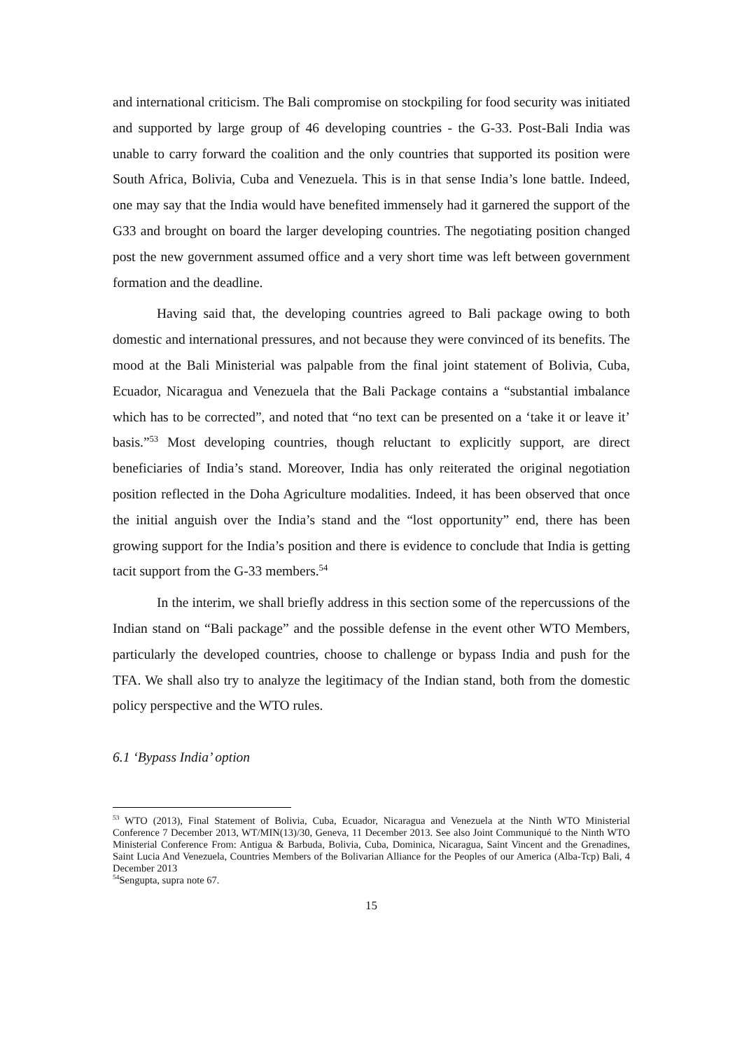and international criticism. The Bali compromise on stockpiling for food security was initiated and supported by large group of 46 developing countries - the G-33. Post-Bali India was unable to carry forward the coalition and the only countries that supported its position were South Africa, Bolivia, Cuba and Venezuela. This is in that sense India’s lone battle. Indeed, one may say that the India would have benefited immensely had it garnered the support of the G33 and brought on board the larger developing countries. The negotiating position changed post the new government assumed office and a very short time was left between government formation and the deadline.
Having said that, the developing countries agreed to Bali package owing to both domestic and international pressures, and not because they were convinced of its benefits. The mood at the Bali Ministerial was palpable from the final joint statement of Bolivia, Cuba, Ecuador, Nicaragua and Venezuela that the Bali Package contains a “substantial imbalance which has to be corrected”, and noted that “no text can be presented on a ‘take it or leave it’ basis.”<sup>53</sup> Most developing countries, though reluctant to explicitly support, are direct beneficiaries of India’s stand. Moreover, India has only reiterated the original negotiation position reflected in the Doha Agriculture modalities. Indeed, it has been observed that once the initial anguish over the India’s stand and the “lost opportunity” end, there has been growing support for the India’s position and there is evidence to conclude that India is getting tacit support from the G-33 members.<sup>54</sup>
In the interim, we shall briefly address in this section some of the repercussions of the Indian stand on “Bali package” and the possible defense in the event other WTO Members, particularly the developed countries, choose to challenge or bypass India and push for the TFA. We shall also try to analyze the legitimacy of the Indian stand, both from the domestic policy perspective and the WTO rules.
6.1 ‘Bypass India’ option
<sup>53</sup> WTO (2013), Final Statement of Bolivia, Cuba, Ecuador, Nicaragua and Venezuela at the Ninth WTO Ministerial Conference 7 December 2013, WT/MIN(13)/30, Geneva, 11 December 2013. See also Joint Communiqué to the Ninth WTO Ministerial Conference From: Antigua & Barbuda, Bolivia, Cuba, Dominica, Nicaragua, Saint Vincent and the Grenadines, Saint Lucia And Venezuela, Countries Members of the Bolivarian Alliance for the Peoples of our America (Alba-Tcp) Bali, 4 December 2013
<sup>54</sup> Sengupta, supra note 67.
15